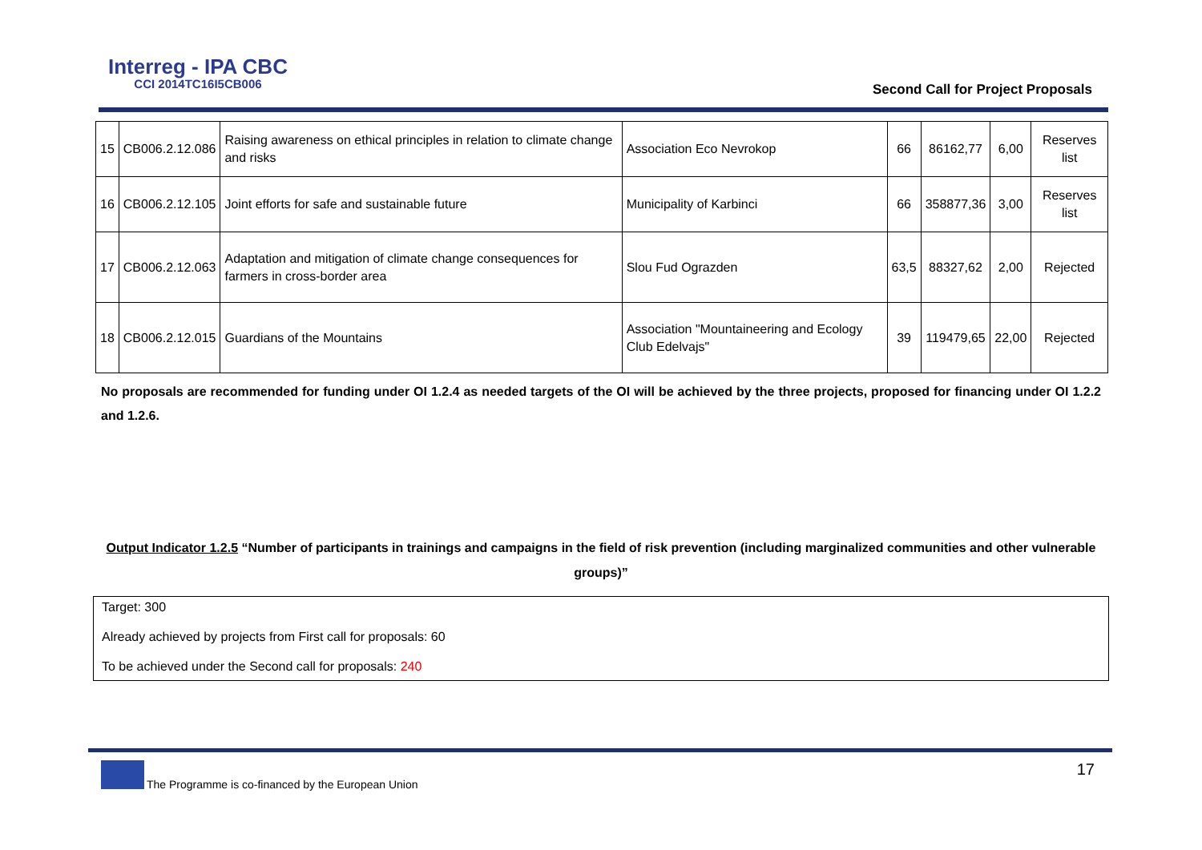Interreg - IPA CBC
CCI 2014TC16I5CB006
Second Call for Project Proposals
| 15 | CB006.2.12.086 | Raising awareness on ethical principles in relation to climate change and risks | Association Eco Nevrokop | 66 | 86162,77 | 6,00 | Reserves list |
| 16 | CB006.2.12.105 | Joint efforts for safe and sustainable future | Municipality of Karbinci | 66 | 358877,36 | 3,00 | Reserves list |
| 17 | CB006.2.12.063 | Adaptation and mitigation of climate change consequences for farmers in cross-border area | Slou Fud Ograzden | 63,5 | 88327,62 | 2,00 | Rejected |
| 18 | CB006.2.12.015 | Guardians of the Mountains | Association "Mountaineering and Ecology Club Edelvajs" | 39 | 119479,65 | 22,00 | Rejected |
No proposals are recommended for funding under OI 1.2.4 as needed targets of the OI will be achieved by the three projects, proposed for financing under OI 1.2.2 and 1.2.6.
Output Indicator 1.2.5 “Number of participants in trainings and campaigns in the field of risk prevention (including marginalized communities and other vulnerable groups)”
Target: 300
Already achieved by projects from First call for proposals: 60
To be achieved under the Second call for proposals: 240
The Programme is co-financed by the European Union
17